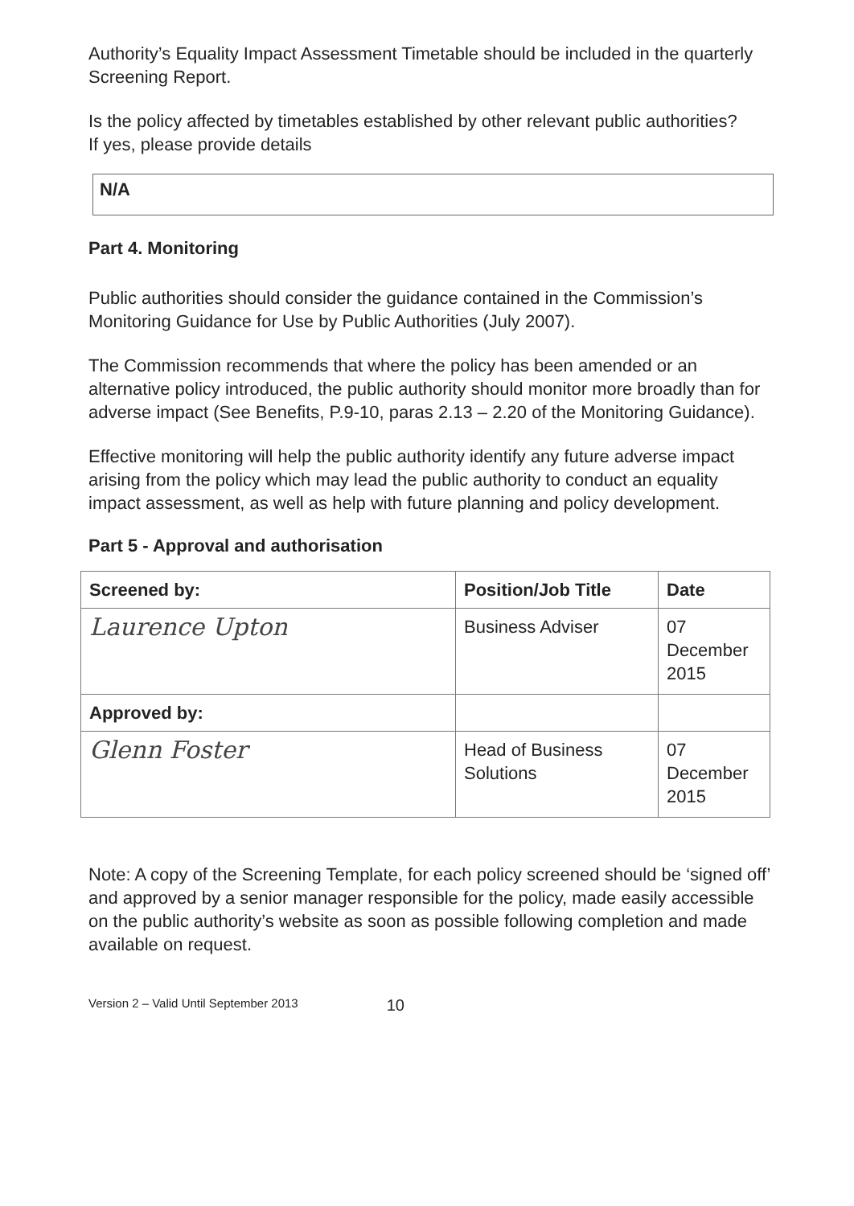Authority’s Equality Impact Assessment Timetable should be included in the quarterly Screening Report.
Is the policy affected by timetables established by other relevant public authorities?
If yes, please provide details
N/A
Part 4. Monitoring
Public authorities should consider the guidance contained in the Commission’s Monitoring Guidance for Use by Public Authorities (July 2007).
The Commission recommends that where the policy has been amended or an alternative policy introduced, the public authority should monitor more broadly than for adverse impact (See Benefits, P.9-10, paras 2.13 – 2.20 of the Monitoring Guidance).
Effective monitoring will help the public authority identify any future adverse impact arising from the policy which may lead the public authority to conduct an equality impact assessment, as well as help with future planning and policy development.
Part 5 - Approval and authorisation
| Screened by: | Position/Job Title | Date |
| --- | --- | --- |
| Laurence Upton | Business Adviser | 07 December 2015 |
| Approved by: | | |
| Glenn Foster | Head of Business Solutions | 07 December 2015 |
Note: A copy of the Screening Template, for each policy screened should be ‘signed off’ and approved by a senior manager responsible for the policy, made easily accessible on the public authority’s website as soon as possible following completion and made available on request.
Version 2 – Valid Until September 2013 10